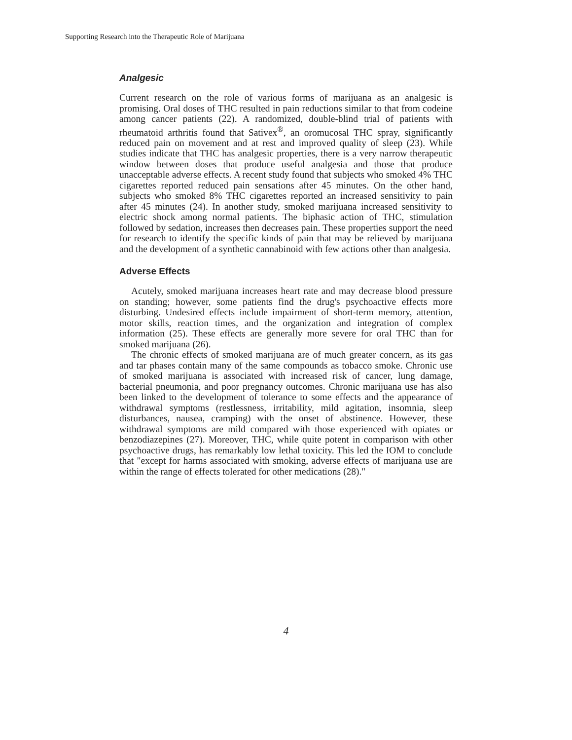Supporting Research into the Therapeutic Role of Marijuana
Analgesic
Current research on the role of various forms of marijuana as an analgesic is promising. Oral doses of THC resulted in pain reductions similar to that from codeine among cancer patients (22). A randomized, double-blind trial of patients with rheumatoid arthritis found that Sativex<sup>®</sup>, an oromucosal THC spray, significantly reduced pain on movement and at rest and improved quality of sleep (23). While studies indicate that THC has analgesic properties, there is a very narrow therapeutic window between doses that produce useful analgesia and those that produce unacceptable adverse effects. A recent study found that subjects who smoked 4% THC cigarettes reported reduced pain sensations after 45 minutes. On the other hand, subjects who smoked 8% THC cigarettes reported an increased sensitivity to pain after 45 minutes (24). In another study, smoked marijuana increased sensitivity to electric shock among normal patients. The biphasic action of THC, stimulation followed by sedation, increases then decreases pain. These properties support the need for research to identify the specific kinds of pain that may be relieved by marijuana and the development of a synthetic cannabinoid with few actions other than analgesia.
Adverse Effects
Acutely, smoked marijuana increases heart rate and may decrease blood pressure on standing; however, some patients find the drug's psychoactive effects more disturbing. Undesired effects include impairment of short-term memory, attention, motor skills, reaction times, and the organization and integration of complex information (25). These effects are generally more severe for oral THC than for smoked marijuana (26).
The chronic effects of smoked marijuana are of much greater concern, as its gas and tar phases contain many of the same compounds as tobacco smoke. Chronic use of smoked marijuana is associated with increased risk of cancer, lung damage, bacterial pneumonia, and poor pregnancy outcomes. Chronic marijuana use has also been linked to the development of tolerance to some effects and the appearance of withdrawal symptoms (restlessness, irritability, mild agitation, insomnia, sleep disturbances, nausea, cramping) with the onset of abstinence. However, these withdrawal symptoms are mild compared with those experienced with opiates or benzodiazepines (27). Moreover, THC, while quite potent in comparison with other psychoactive drugs, has remarkably low lethal toxicity. This led the IOM to conclude that "except for harms associated with smoking, adverse effects of marijuana use are within the range of effects tolerated for other medications (28)."
4